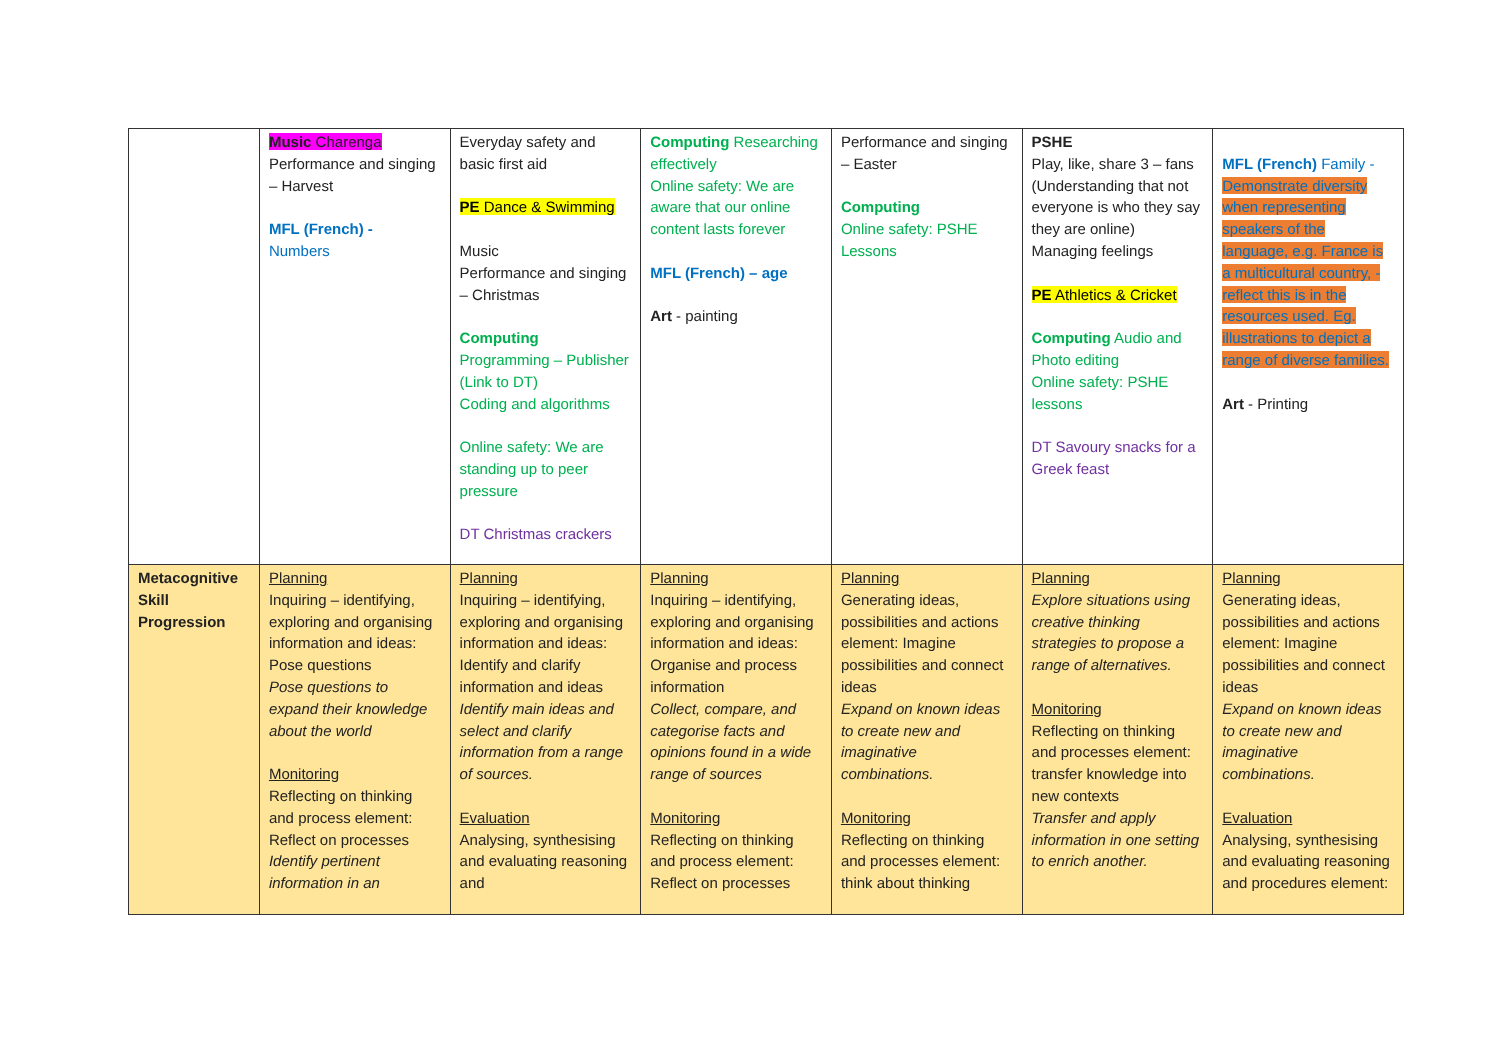| | Music Charenga Performance and singing – Harvest MFL (French) - Numbers | Everyday safety and basic first aid PE Dance & Swimming Music Performance and singing – Christmas Computing Programming – Publisher (Link to DT) Coding and algorithms Online safety: We are standing up to peer pressure DT Christmas crackers | Computing Researching effectively Online safety: We are aware that our online content lasts forever MFL (French) – age Art - painting | Performance and singing – Easter Computing Online safety: PSHE Lessons | PSHE Play, like, share 3 – fans (Understanding that not everyone is who they say they are online) Managing feelings PE Athletics & Cricket Computing Audio and Photo editing Online safety: PSHE lessons DT Savoury snacks for a Greek feast | MFL (French) Family - Demonstrate diversity when representing speakers of the language, e.g. France is a multicultural country, -reflect this is in the resources used. Eg. illustrations to depict a range of diverse families. Art - Printing |
| Metacognitive Skill Progression | Planning Inquiring – identifying, exploring and organising information and ideas: Pose questions Pose questions to expand their knowledge about the world Monitoring Reflecting on thinking and process element: Reflect on processes Identify pertinent information in an | Planning Inquiring – identifying, exploring and organising information and ideas: Identify and clarify information and ideas Identify main ideas and select and clarify information from a range of sources. Evaluation Analysing, synthesising and evaluating reasoning and | Planning Inquiring – identifying, exploring and organising information and ideas: Organise and process information Collect, compare, and categorise facts and opinions found in a wide range of sources Monitoring Reflecting on thinking and process element: Reflect on processes | Planning Generating ideas, possibilities and actions element: Imagine possibilities and connect ideas Expand on known ideas to create new and imaginative combinations. Monitoring Reflecting on thinking and processes element: think about thinking | Planning Explore situations using creative thinking strategies to propose a range of alternatives. Monitoring Reflecting on thinking and processes element: transfer knowledge into new contexts Transfer and apply information in one setting to enrich another. | Planning Generating ideas, possibilities and actions element: Imagine possibilities and connect ideas Expand on known ideas to create new and imaginative combinations. Evaluation Analysing, synthesising and evaluating reasoning and procedures element: |